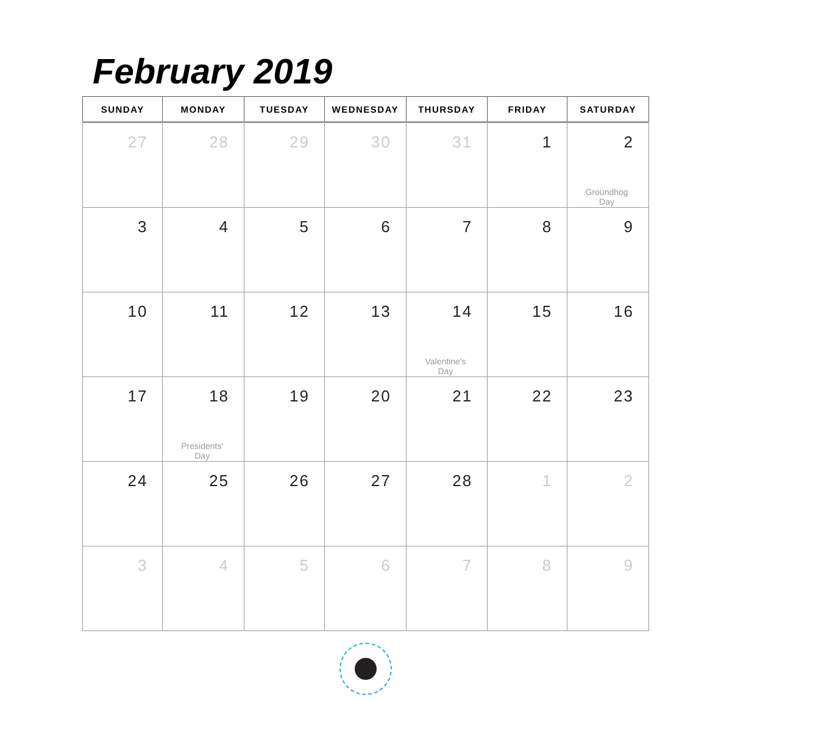February 2019
| SUNDAY | MONDAY | TUESDAY | WEDNESDAY | THURSDAY | FRIDAY | SATURDAY |
| --- | --- | --- | --- | --- | --- | --- |
| 27 | 28 | 29 | 30 | 31 | 1 | 2 Groundhog Day |
| 3 | 4 | 5 | 6 | 7 | 8 | 9 |
| 10 | 11 | 12 | 13 | 14 Valentine's Day | 15 | 16 |
| 17 | 18 Presidents' Day | 19 | 20 | 21 | 22 | 23 |
| 24 | 25 | 26 | 27 | 28 | 1 | 2 |
| 3 | 4 | 5 | 6 | 7 | 8 | 9 |